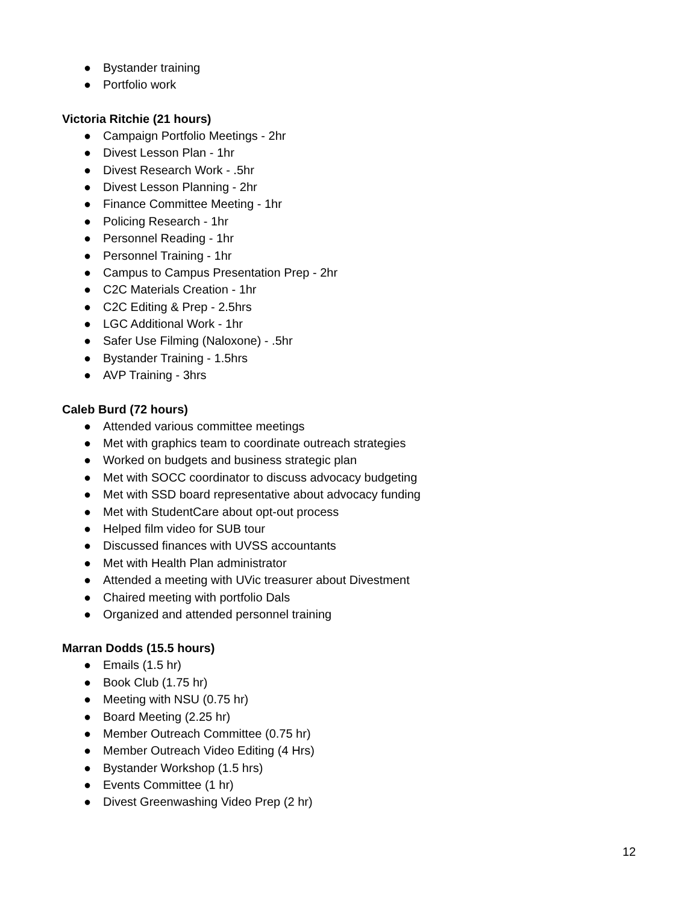● Bystander training
● Portfolio work
Victoria Ritchie (21 hours)
● Campaign Portfolio Meetings - 2hr
● Divest Lesson Plan - 1hr
● Divest Research Work - .5hr
● Divest Lesson Planning - 2hr
● Finance Committee Meeting - 1hr
● Policing Research - 1hr
● Personnel Reading - 1hr
● Personnel Training - 1hr
● Campus to Campus Presentation Prep - 2hr
● C2C Materials Creation - 1hr
● C2C Editing & Prep - 2.5hrs
● LGC Additional Work - 1hr
● Safer Use Filming (Naloxone) - .5hr
● Bystander Training - 1.5hrs
● AVP Training - 3hrs
Caleb Burd (72 hours)
● Attended various committee meetings
● Met with graphics team to coordinate outreach strategies
● Worked on budgets and business strategic plan
● Met with SOCC coordinator to discuss advocacy budgeting
● Met with SSD board representative about advocacy funding
● Met with StudentCare about opt-out process
● Helped film video for SUB tour
● Discussed finances with UVSS accountants
● Met with Health Plan administrator
● Attended a meeting with UVic treasurer about Divestment
● Chaired meeting with portfolio Dals
● Organized and attended personnel training
Marran Dodds (15.5 hours)
● Emails (1.5 hr)
● Book Club (1.75 hr)
● Meeting with NSU (0.75 hr)
● Board Meeting (2.25 hr)
● Member Outreach Committee (0.75 hr)
● Member Outreach Video Editing (4 Hrs)
● Bystander Workshop (1.5 hrs)
● Events Committee (1 hr)
● Divest Greenwashing Video Prep (2 hr)
12